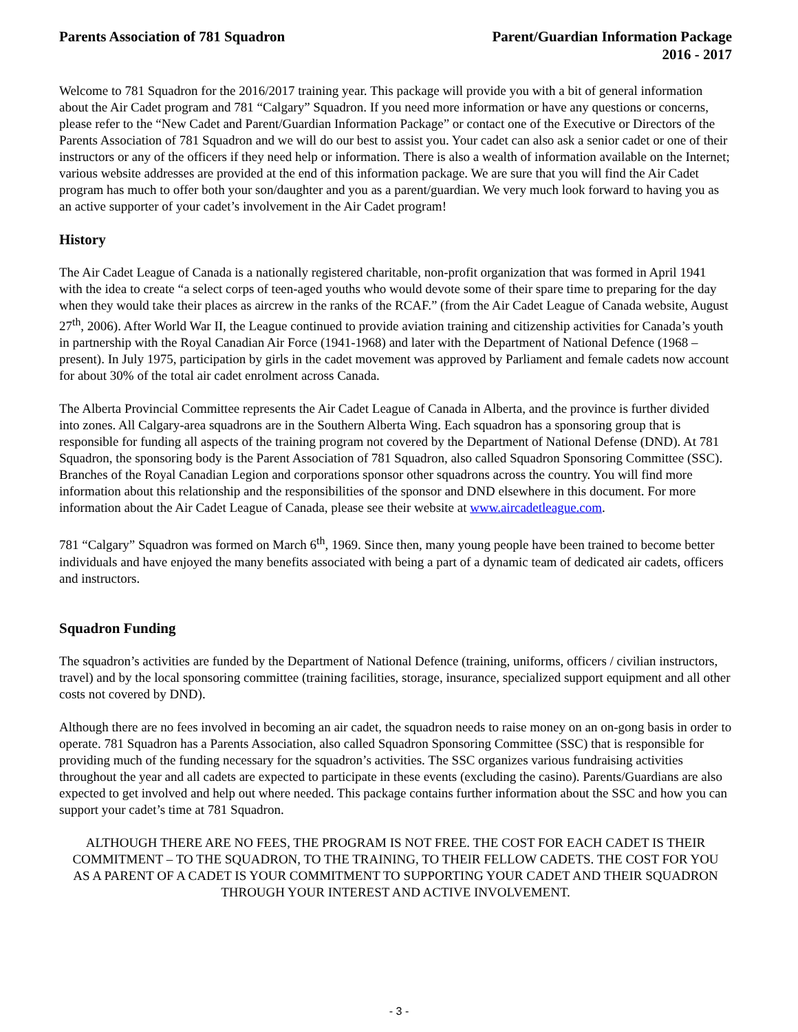Parents Association of 781 Squadron
Parent/Guardian Information Package
2016 - 2017
Welcome to 781 Squadron for the 2016/2017 training year. This package will provide you with a bit of general information about the Air Cadet program and 781 “Calgary” Squadron. If you need more information or have any questions or concerns, please refer to the “New Cadet and Parent/Guardian Information Package” or contact one of the Executive or Directors of the Parents Association of 781 Squadron and we will do our best to assist you. Your cadet can also ask a senior cadet or one of their instructors or any of the officers if they need help or information. There is also a wealth of information available on the Internet; various website addresses are provided at the end of this information package. We are sure that you will find the Air Cadet program has much to offer both your son/daughter and you as a parent/guardian. We very much look forward to having you as an active supporter of your cadet’s involvement in the Air Cadet program!
History
The Air Cadet League of Canada is a nationally registered charitable, non-profit organization that was formed in April 1941 with the idea to create “a select corps of teen-aged youths who would devote some of their spare time to preparing for the day when they would take their places as aircrew in the ranks of the RCAF.” (from the Air Cadet League of Canada website, August 27<sup>th</sup>, 2006). After World War II, the League continued to provide aviation training and citizenship activities for Canada’s youth in partnership with the Royal Canadian Air Force (1941-1968) and later with the Department of National Defence (1968 – present). In July 1975, participation by girls in the cadet movement was approved by Parliament and female cadets now account for about 30% of the total air cadet enrolment across Canada.
The Alberta Provincial Committee represents the Air Cadet League of Canada in Alberta, and the province is further divided into zones. All Calgary-area squadrons are in the Southern Alberta Wing. Each squadron has a sponsoring group that is responsible for funding all aspects of the training program not covered by the Department of National Defense (DND). At 781 Squadron, the sponsoring body is the Parent Association of 781 Squadron, also called Squadron Sponsoring Committee (SSC). Branches of the Royal Canadian Legion and corporations sponsor other squadrons across the country. You will find more information about this relationship and the responsibilities of the sponsor and DND elsewhere in this document. For more information about the Air Cadet League of Canada, please see their website at www.aircadetleague.com.
781 “Calgary” Squadron was formed on March 6<sup>th</sup>, 1969. Since then, many young people have been trained to become better individuals and have enjoyed the many benefits associated with being a part of a dynamic team of dedicated air cadets, officers and instructors.
Squadron Funding
The squadron’s activities are funded by the Department of National Defence (training, uniforms, officers / civilian instructors, travel) and by the local sponsoring committee (training facilities, storage, insurance, specialized support equipment and all other costs not covered by DND).
Although there are no fees involved in becoming an air cadet, the squadron needs to raise money on an on-gong basis in order to operate. 781 Squadron has a Parents Association, also called Squadron Sponsoring Committee (SSC) that is responsible for providing much of the funding necessary for the squadron’s activities. The SSC organizes various fundraising activities throughout the year and all cadets are expected to participate in these events (excluding the casino). Parents/Guardians are also expected to get involved and help out where needed. This package contains further information about the SSC and how you can support your cadet’s time at 781 Squadron.
ALTHOUGH THERE ARE NO FEES, THE PROGRAM IS NOT FREE. THE COST FOR EACH CADET IS THEIR COMMITMENT – TO THE SQUADRON, TO THE TRAINING, TO THEIR FELLOW CADETS. THE COST FOR YOU AS A PARENT OF A CADET IS YOUR COMMITMENT TO SUPPORTING YOUR CADET AND THEIR SQUADRON THROUGH YOUR INTEREST AND ACTIVE INVOLVEMENT.
- 3 -